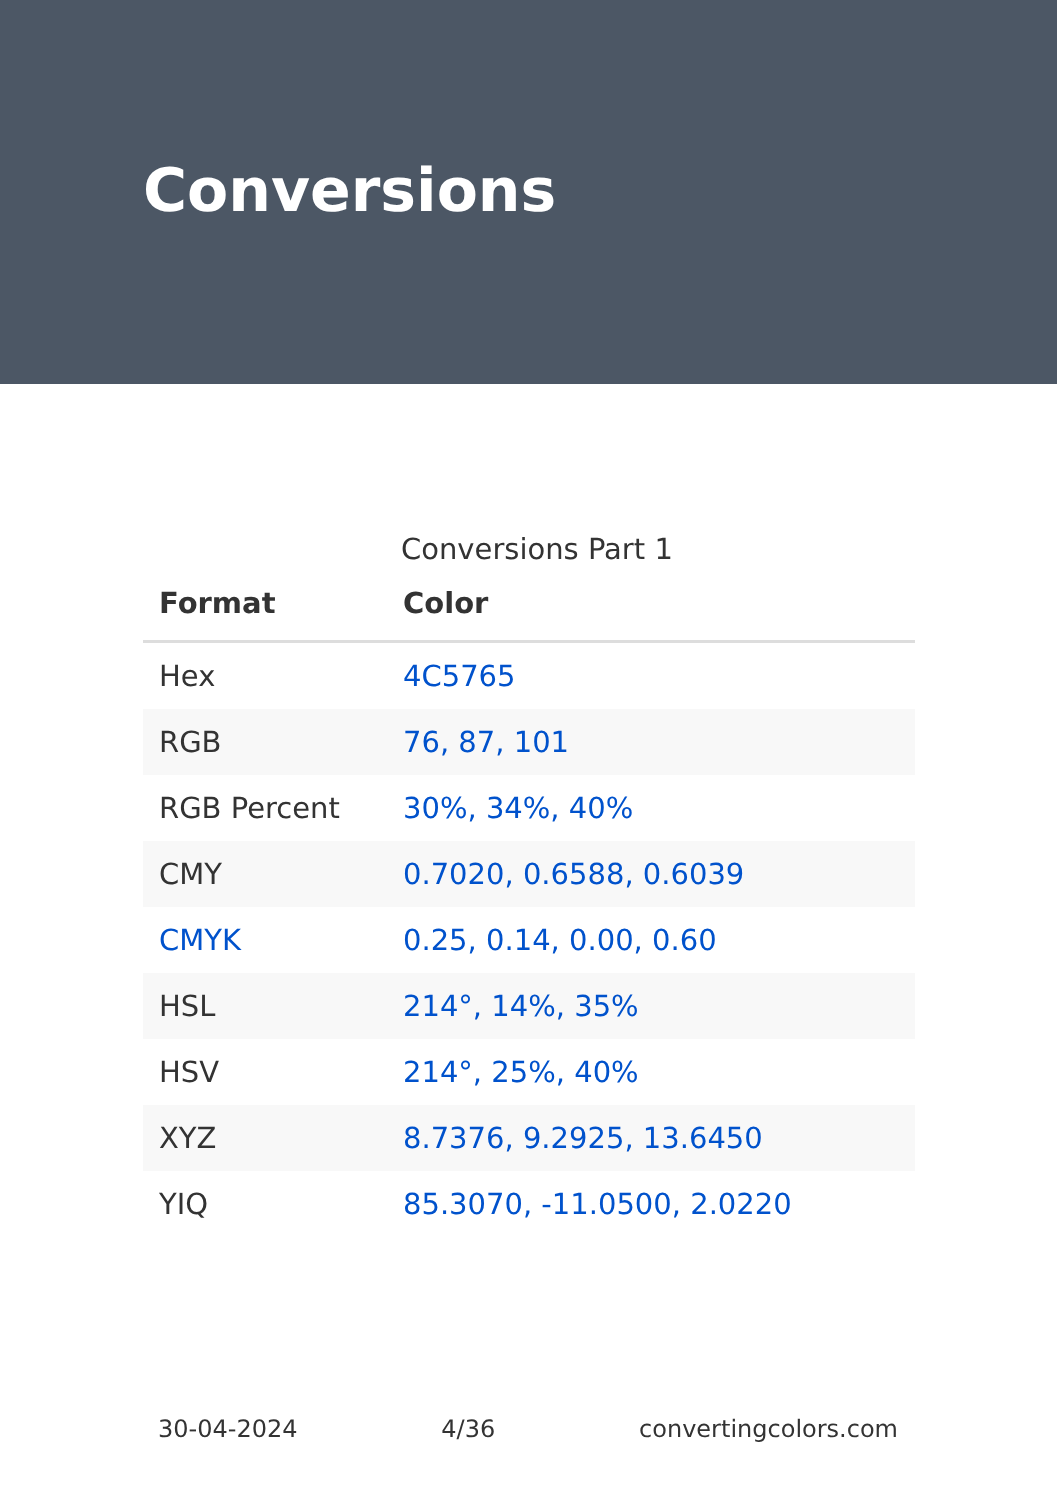Conversions
Conversions Part 1
| Format | Color |
| --- | --- |
| Hex | 4C5765 |
| RGB | 76, 87, 101 |
| RGB Percent | 30%, 34%, 40% |
| CMY | 0.7020, 0.6588, 0.6039 |
| CMYK | 0.25, 0.14, 0.00, 0.60 |
| HSL | 214°, 14%, 35% |
| HSV | 214°, 25%, 40% |
| XYZ | 8.7376, 9.2925, 13.6450 |
| YIQ | 85.3070, -11.0500, 2.0220 |
30-04-2024 4/36 convertingcolors.com